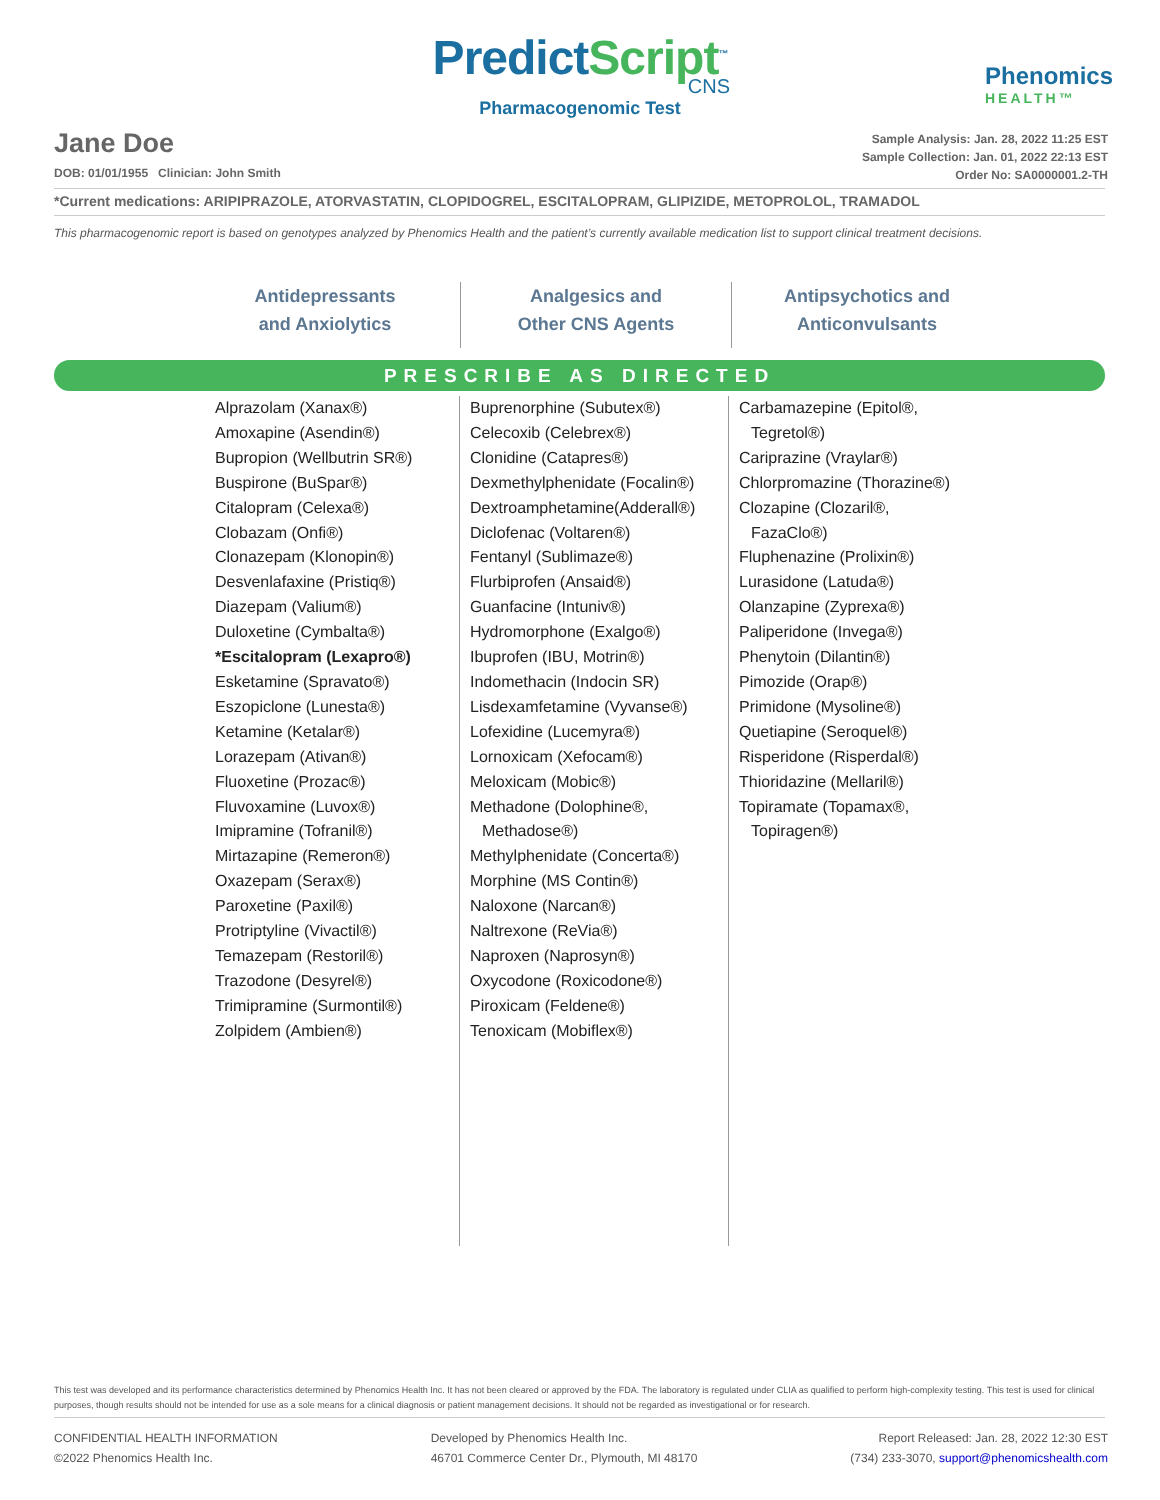PredictScript<sup>™</sup>
CNS
Pharmacogenomic Test
Phenomics
HEALTH™
Jane Doe
DOB: 01/01/1955 Clinician: John Smith
Sample Analysis: Jan. 28, 2022 11:25 EST
Sample Collection: Jan. 01, 2022 22:13 EST
Order No: SA0000001.2-TH
*Current medications: ARIPIPRAZOLE, ATORVASTATIN, CLOPIDOGREL, ESCITALOPRAM, GLIPIZIDE, METOPROLOL, TRAMADOL
This pharmacogenomic report is based on genotypes analyzed by Phenomics Health and the patient’s currently available medication list to support clinical treatment decisions.
Antidepressants
and Anxiolytics
Analgesics and
Other CNS Agents
Antipsychotics and
Anticonvulsants
PRESCRIBE AS DIRECTED
Alprazolam (Xanax®)
Amoxapine (Asendin®)
Bupropion (Wellbutrin SR®)
Buspirone (BuSpar®)
Citalopram (Celexa®)
Clobazam (Onfi®)
Clonazepam (Klonopin®)
Desvenlafaxine (Pristiq®)
Diazepam (Valium®)
Duloxetine (Cymbalta®)
*Escitalopram (Lexapro®)
Esketamine (Spravato®)
Eszopiclone (Lunesta®)
Ketamine (Ketalar®)
Lorazepam (Ativan®)
Fluoxetine (Prozac®)
Fluvoxamine (Luvox®)
Imipramine (Tofranil®)
Mirtazapine (Remeron®)
Oxazepam (Serax®)
Paroxetine (Paxil®)
Protriptyline (Vivactil®)
Temazepam (Restoril®)
Trazodone (Desyrel®)
Trimipramine (Surmontil®)
Zolpidem (Ambien®)
Buprenorphine (Subutex®)
Celecoxib (Celebrex®)
Clonidine (Catapres®)
Dexmethylphenidate (Focalin®)
Dextroamphetamine(Adderall®)
Diclofenac (Voltaren®)
Fentanyl (Sublimaze®)
Flurbiprofen (Ansaid®)
Guanfacine (Intuniv®)
Hydromorphone (Exalgo®)
Ibuprofen (IBU, Motrin®)
Indomethacin (Indocin SR)
Lisdexamfetamine (Vyvanse®)
Lofexidine (Lucemyra®)
Lornoxicam (Xefocam®)
Meloxicam (Mobic®)
Methadone (Dolophine®,
Methadose®)
Methylphenidate (Concerta®)
Morphine (MS Contin®)
Naloxone (Narcan®)
Naltrexone (ReVia®)
Naproxen (Naprosyn®)
Oxycodone (Roxicodone®)
Piroxicam (Feldene®)
Tenoxicam (Mobiflex®)
Carbamazepine (Epitol®,
Tegretol®)
Cariprazine (Vraylar®)
Chlorpromazine (Thorazine®)
Clozapine (Clozaril®,
FazaClo®)
Fluphenazine (Prolixin®)
Lurasidone (Latuda®)
Olanzapine (Zyprexa®)
Paliperidone (Invega®)
Phenytoin (Dilantin®)
Pimozide (Orap®)
Primidone (Mysoline®)
Quetiapine (Seroquel®)
Risperidone (Risperdal®)
Thioridazine (Mellaril®)
Topiramate (Topamax®,
Topiragen®)
This test was developed and its performance characteristics determined by Phenomics Health Inc. It has not been cleared or approved by the FDA. The laboratory is regulated under CLIA as qualified to perform high-complexity testing. This test is used for clinical purposes, though results should not be intended for use as a sole means for a clinical diagnosis or patient management decisions. It should not be regarded as investigational or for research.
CONFIDENTIAL HEALTH INFORMATION
©2022 Phenomics Health Inc.
Developed by Phenomics Health Inc.
46701 Commerce Center Dr., Plymouth, MI 48170
Report Released: Jan. 28, 2022 12:30 EST
(734) 233-3070, support@phenomicshealth.com